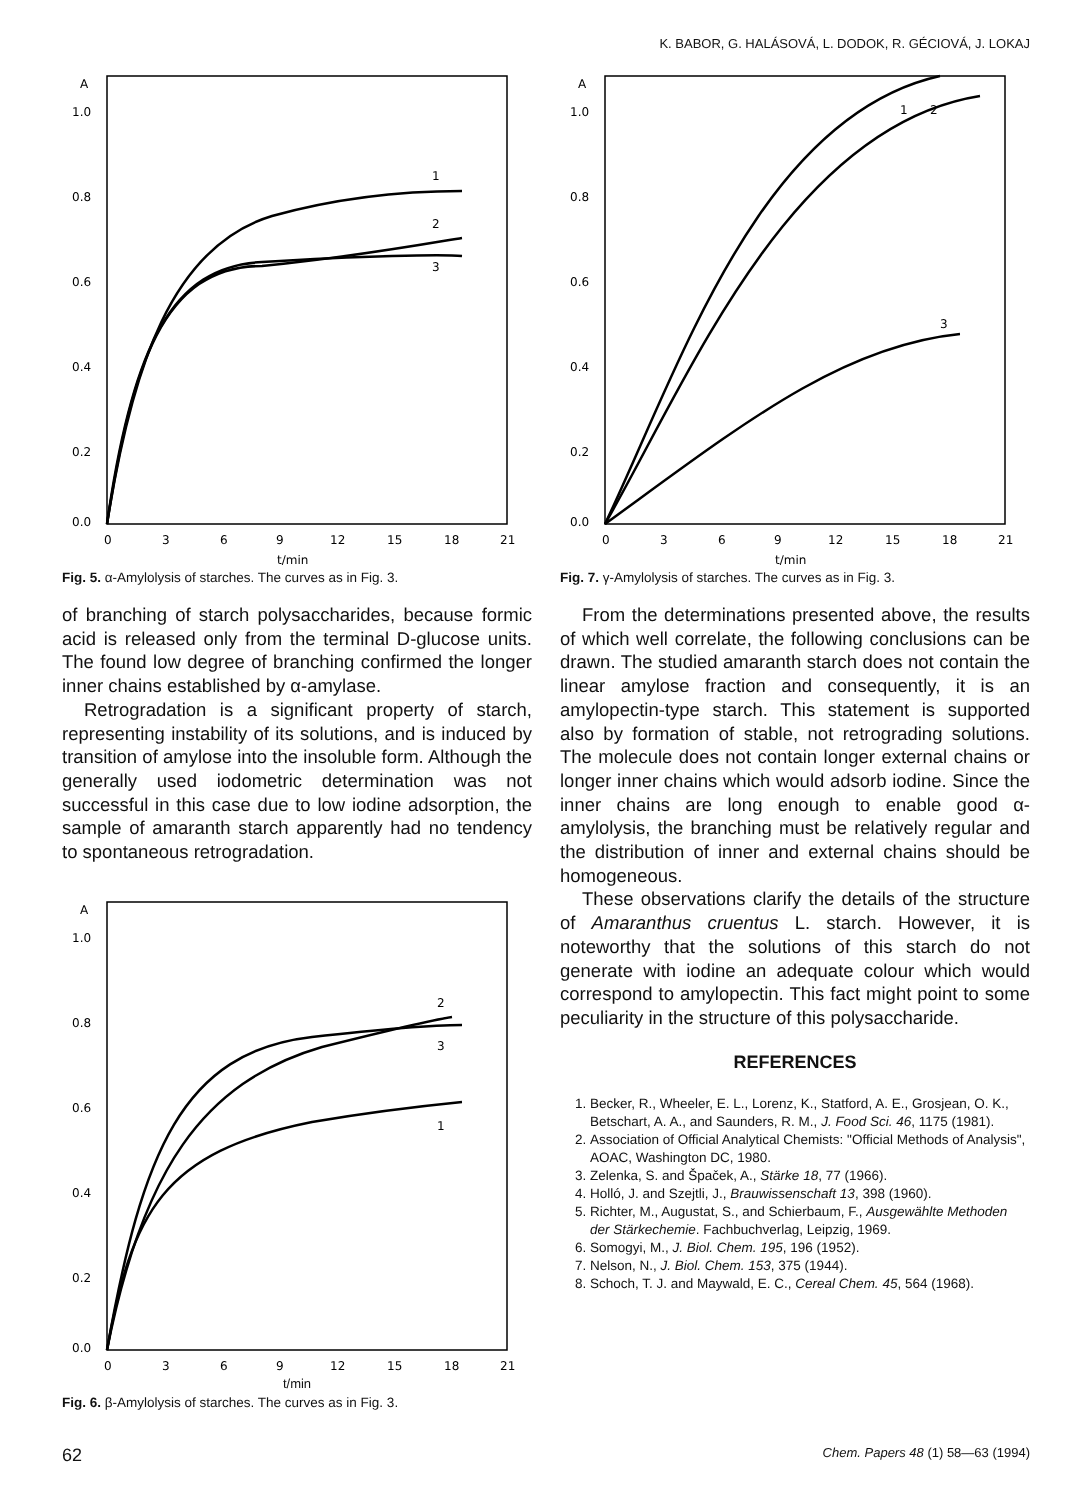K. BABOR, G. HALÁSOVÁ, L. DODOK, R. GÉCIOVÁ, J. LOKAJ
A
1.0
0.8
0.6
0.4
0.2
0.0
0
3
6
9
12
15
18
21
t/min
1
2
3
Fig. 5. α-Amylolysis of starches. The curves as in Fig. 3.
of branching of starch polysaccharides, because formic acid is released only from the terminal D-glucose units. The found low degree of branching confirmed the longer inner chains established by α-amylase.
Retrogradation is a significant property of starch, representing instability of its solutions, and is induced by transition of amylose into the insoluble form. Although the generally used iodometric determination was not successful in this case due to low iodine adsorption, the sample of amaranth starch apparently had no tendency to spontaneous retrogradation.
A
1.0
0.8
0.6
0.4
0.2
0.0
0
3
6
9
12
15
18
21
2
3
1
t/min
Fig. 6. β-Amylolysis of starches. The curves as in Fig. 3.
A
1.0
0.8
0.6
0.4
0.2
0.0
0
3
6
9
12
15
18
21
t/min
1
2
3
Fig. 7. γ-Amylolysis of starches. The curves as in Fig. 3.
From the determinations presented above, the results of which well correlate, the following conclusions can be drawn. The studied amaranth starch does not contain the linear amylose fraction and consequently, it is an amylopectin-type starch. This statement is supported also by formation of stable, not retrograding solutions. The molecule does not contain longer external chains or longer inner chains which would adsorb iodine. Since the inner chains are long enough to enable good α-amylolysis, the branching must be relatively regular and the distribution of inner and external chains should be homogeneous.
These observations clarify the details of the structure of Amaranthus cruentus L. starch. However, it is noteworthy that the solutions of this starch do not generate with iodine an adequate colour which would correspond to amylopectin. This fact might point to some peculiarity in the structure of this polysaccharide.
REFERENCES
1. Becker, R., Wheeler, E. L., Lorenz, K., Statford, A. E., Grosjean, O. K., Betschart, A. A., and Saunders, R. M., J. Food Sci. 46, 1175 (1981).
2. Association of Official Analytical Chemists: "Official Methods of Analysis", AOAC, Washington DC, 1980.
3. Zelenka, S. and Špaček, A., Stärke 18, 77 (1966).
4. Holló, J. and Szejtli, J., Brauwissenschaft 13, 398 (1960).
5. Richter, M., Augustat, S., and Schierbaum, F., Ausgewählte Methoden der Stärkechemie. Fachbuchverlag, Leipzig, 1969.
6. Somogyi, M., J. Biol. Chem. 195, 196 (1952).
7. Nelson, N., J. Biol. Chem. 153, 375 (1944).
8. Schoch, T. J. and Maywald, E. C., Cereal Chem. 45, 564 (1968).
62 Chem. Papers 48 (1) 58—63 (1994)